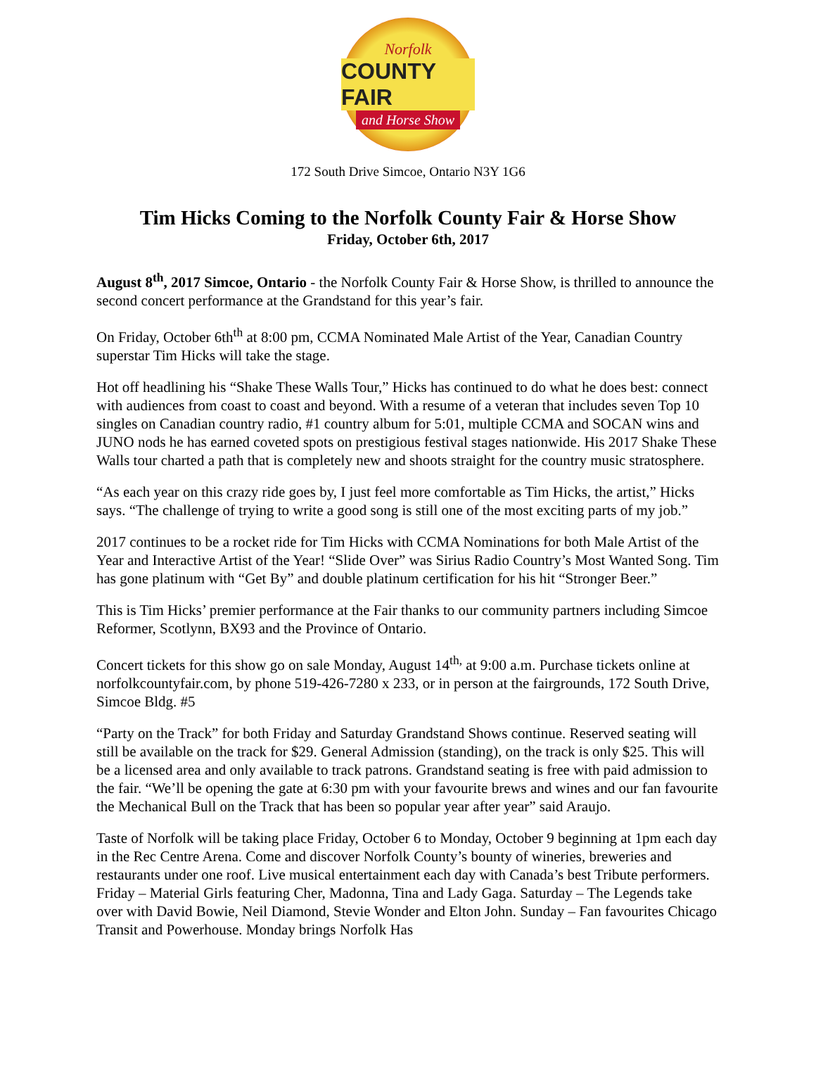Norfolk
COUNTY FAIR
and Horse Show
172 South Drive Simcoe, Ontario N3Y 1G6
Tim Hicks Coming to the Norfolk County Fair & Horse Show
Friday, October 6th, 2017
August 8<sup>th</sup>, 2017 Simcoe, Ontario - the Norfolk County Fair & Horse Show, is thrilled to announce the second concert performance at the Grandstand for this year’s fair.
On Friday, October 6th<sup>th</sup> at 8:00 pm, CCMA Nominated Male Artist of the Year, Canadian Country superstar Tim Hicks will take the stage.
Hot off headlining his “Shake These Walls Tour,” Hicks has continued to do what he does best: connect with audiences from coast to coast and beyond. With a resume of a veteran that includes seven Top 10 singles on Canadian country radio, #1 country album for 5:01, multiple CCMA and SOCAN wins and JUNO nods he has earned coveted spots on prestigious festival stages nationwide. His 2017 Shake These Walls tour charted a path that is completely new and shoots straight for the country music stratosphere.
“As each year on this crazy ride goes by, I just feel more comfortable as Tim Hicks, the artist,” Hicks says. “The challenge of trying to write a good song is still one of the most exciting parts of my job.”
2017 continues to be a rocket ride for Tim Hicks with CCMA Nominations for both Male Artist of the Year and Interactive Artist of the Year! “Slide Over” was Sirius Radio Country’s Most Wanted Song. Tim has gone platinum with “Get By” and double platinum certification for his hit “Stronger Beer.”
This is Tim Hicks’ premier performance at the Fair thanks to our community partners including Simcoe Reformer, Scotlynn, BX93 and the Province of Ontario.
Concert tickets for this show go on sale Monday, August 14<sup>th,</sup> at 9:00 a.m. Purchase tickets online at norfolkcountyfair.com, by phone 519-426-7280 x 233, or in person at the fairgrounds, 172 South Drive, Simcoe Bldg. #5
“Party on the Track” for both Friday and Saturday Grandstand Shows continue. Reserved seating will still be available on the track for $29. General Admission (standing), on the track is only $25. This will be a licensed area and only available to track patrons. Grandstand seating is free with paid admission to the fair. “We’ll be opening the gate at 6:30 pm with your favourite brews and wines and our fan favourite the Mechanical Bull on the Track that has been so popular year after year” said Araujo.
Taste of Norfolk will be taking place Friday, October 6 to Monday, October 9 beginning at 1pm each day in the Rec Centre Arena. Come and discover Norfolk County’s bounty of wineries, breweries and restaurants under one roof. Live musical entertainment each day with Canada’s best Tribute performers. Friday – Material Girls featuring Cher, Madonna, Tina and Lady Gaga. Saturday – The Legends take over with David Bowie, Neil Diamond, Stevie Wonder and Elton John. Sunday – Fan favourites Chicago Transit and Powerhouse. Monday brings Norfolk Has